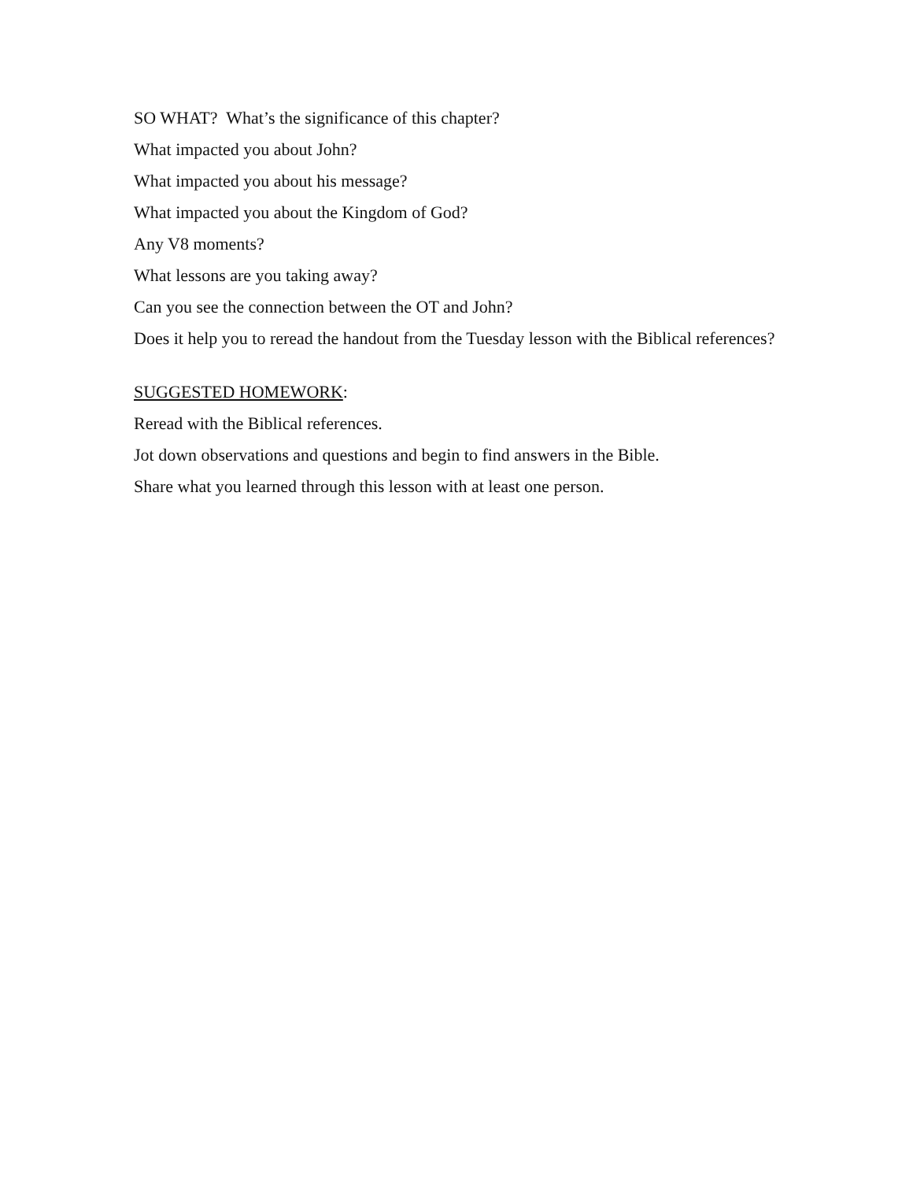SO WHAT? What’s the significance of this chapter?
What impacted you about John?
What impacted you about his message?
What impacted you about the Kingdom of God?
Any V8 moments?
What lessons are you taking away?
Can you see the connection between the OT and John?
Does it help you to reread the handout from the Tuesday lesson with the Biblical references?
SUGGESTED HOMEWORK:
Reread with the Biblical references.
Jot down observations and questions and begin to find answers in the Bible.
Share what you learned through this lesson with at least one person.